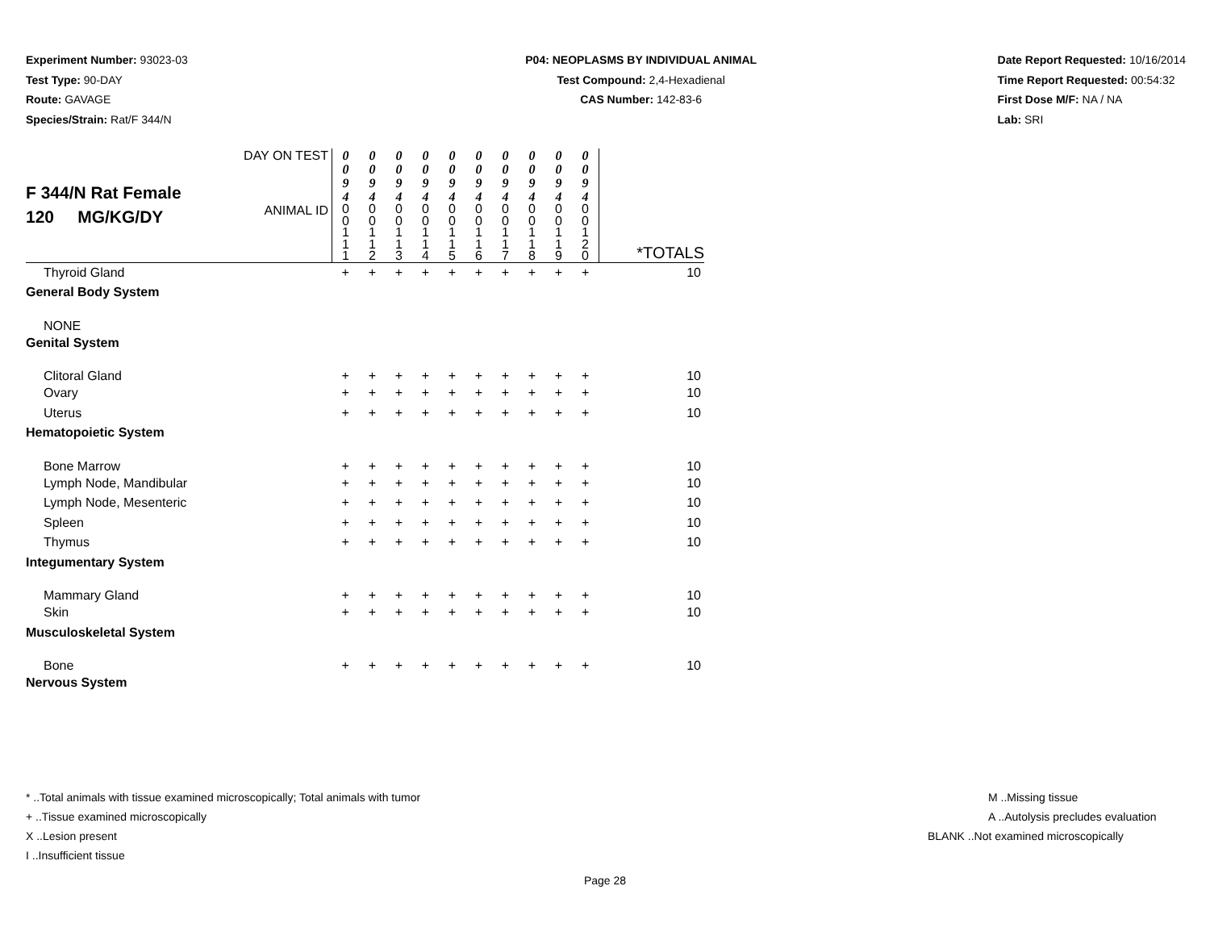Experiment Number: 93023-03
Test Type: 90-DAY
Route: GAVAGE
Species/Strain: Rat/F 344/N
P04: NEOPLASMS BY INDIVIDUAL ANIMAL
Test Compound: 2,4-Hexadienal
CAS Number: 142-83-6
Date Report Requested: 10/16/2014
Time Report Requested: 00:54:32
First Dose M/F: NA / NA
Lab: SRI
| F 344/N Rat Female 120 MG/KG/DY | DAY ON TEST | 0 0 9 4 | 0 0 9 4 | 0 0 9 4 | 0 0 9 4 | 0 0 9 4 | 0 0 9 4 | 0 0 9 4 | 0 0 9 4 | 0 0 9 4 | 0 0 9 4 | |
| | ANIMAL ID | 0 0 1 1 1 | 0 0 1 1 2 | 0 0 1 1 3 | 0 0 1 1 4 | 0 0 1 1 5 | 0 0 1 1 6 | 0 0 1 1 7 | 0 0 1 1 8 | 0 0 1 1 9 | 0 0 1 2 0 | *TOTALS |
| Thyroid Gland | | + | + | + | + | + | + | + | + | + | + | 10 |
| General Body System | | | | | | | | | | | | |
| NONE | | | | | | | | | | | | |
| Genital System | | | | | | | | | | | | |
| Clitoral Gland | | + | + | + | + | + | + | + | + | + | + | 10 |
| Ovary | | + | + | + | + | + | + | + | + | + | + | 10 |
| Uterus | | + | + | + | + | + | + | + | + | + | + | 10 |
| Hematopoietic System | | | | | | | | | | | | |
| Bone Marrow | | + | + | + | + | + | + | + | + | + | + | 10 |
| Lymph Node, Mandibular | | + | + | + | + | + | + | + | + | + | + | 10 |
| Lymph Node, Mesenteric | | + | + | + | + | + | + | + | + | + | + | 10 |
| Spleen | | + | + | + | + | + | + | + | + | + | + | 10 |
| Thymus | | + | + | + | + | + | + | + | + | + | + | 10 |
| Integumentary System | | | | | | | | | | | | |
| Mammary Gland | | + | + | + | + | + | + | + | + | + | + | 10 |
| Skin | | + | + | + | + | + | + | + | + | + | + | 10 |
| Musculoskeletal System | | | | | | | | | | | | |
| Bone | | + | + | + | + | + | + | + | + | + | + | 10 |
| Nervous System | | | | | | | | | | | | |
* ..Total animals with tissue examined microscopically; Total animals with tumor
+ ..Tissue examined microscopically
X ..Lesion present
I ..Insufficient tissue
M ..Missing tissue
A ..Autolysis precludes evaluation
BLANK ..Not examined microscopically
Page 28